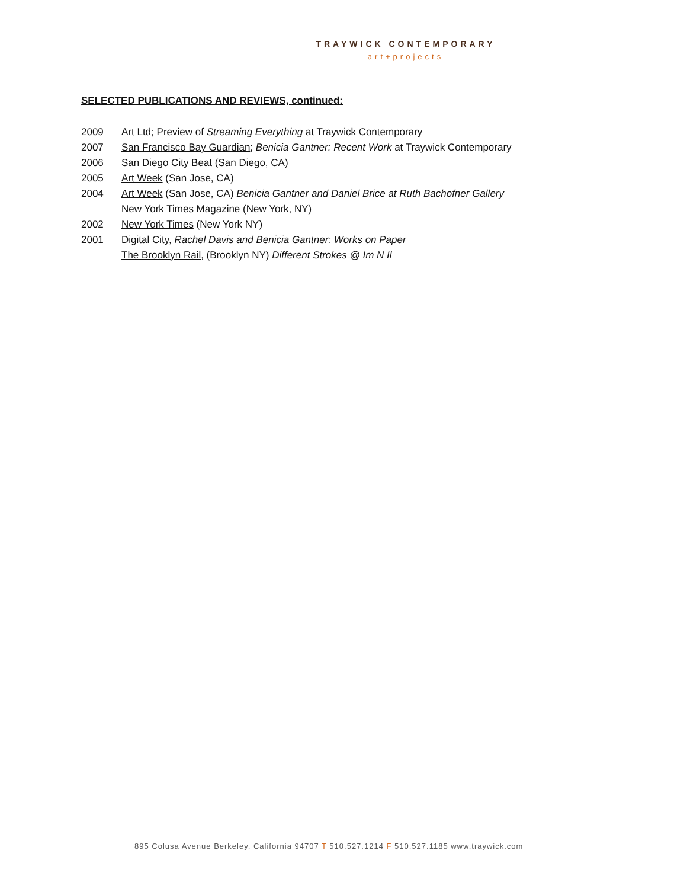TRAYWICK CONTEMPORARY
art+projects
SELECTED PUBLICATIONS AND REVIEWS, continued:
2009 Art Ltd; Preview of Streaming Everything at Traywick Contemporary
2007 San Francisco Bay Guardian; Benicia Gantner: Recent Work at Traywick Contemporary
2006 San Diego City Beat (San Diego, CA)
2005 Art Week (San Jose, CA)
2004 Art Week (San Jose, CA) Benicia Gantner and Daniel Brice at Ruth Bachofner Gallery
New York Times Magazine (New York, NY)
2002 New York Times (New York NY)
2001 Digital City, Rachel Davis and Benicia Gantner: Works on Paper
The Brooklyn Rail, (Brooklyn NY) Different Strokes @ Im N Il
895 Colusa Avenue Berkeley, California 94707 T 510.527.1214 F 510.527.1185 www.traywick.com